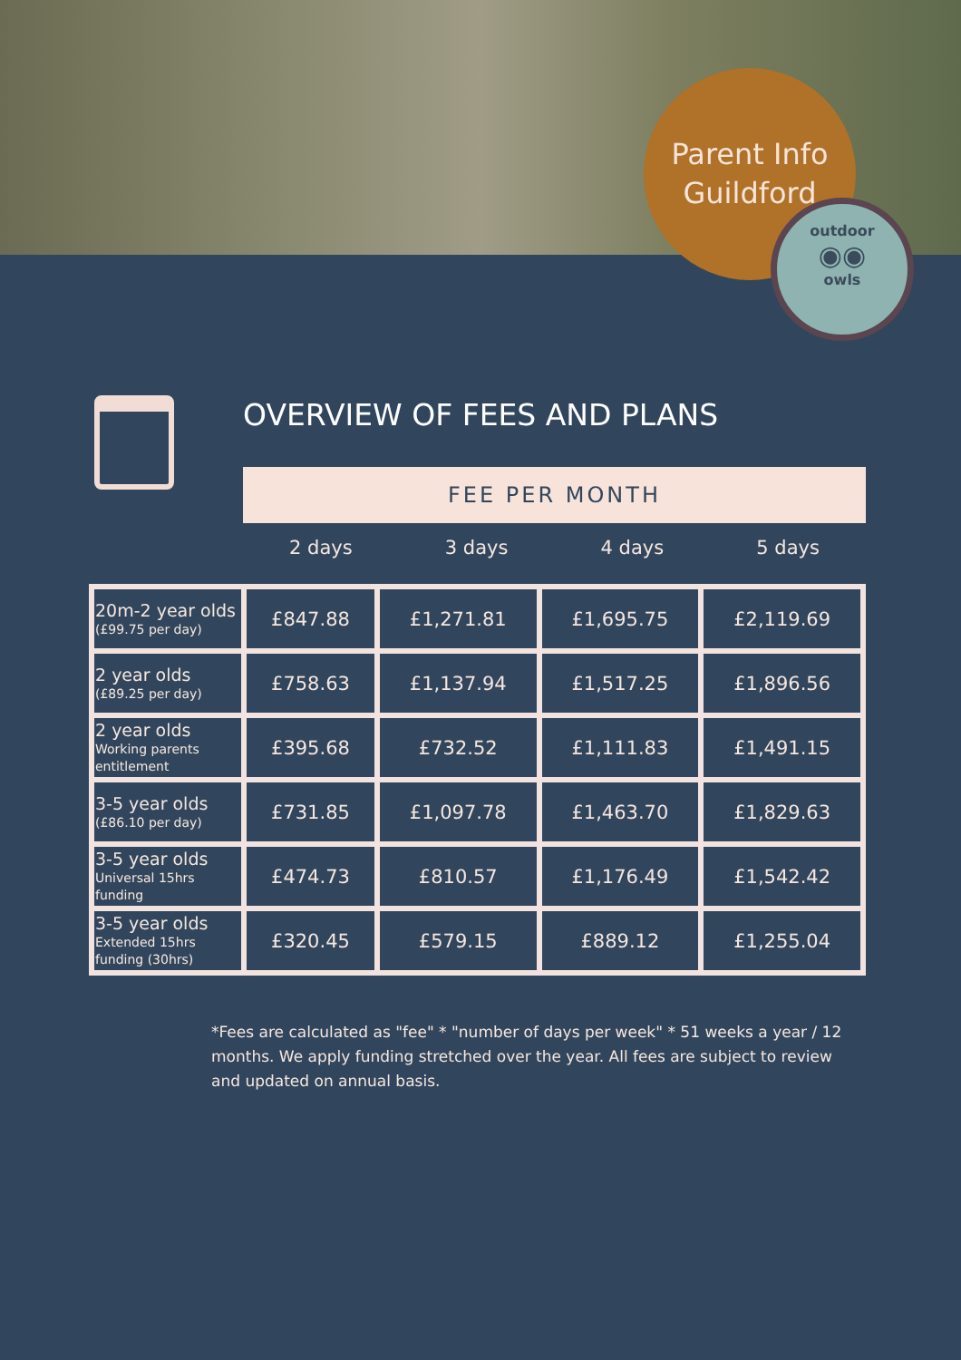Parent Info
Guildford
outdoor
◉◉
owls
OVERVIEW OF FEES AND PLANS
FEE PER MONTH
2 days 3 days 4 days 5 days
| 20m-2 year olds (£99.75 per day) | £847.88 | £1,271.81 | £1,695.75 | £2,119.69 |
| 2 year olds (£89.25 per day) | £758.63 | £1,137.94 | £1,517.25 | £1,896.56 |
| 2 year olds Working parents entitlement | £395.68 | £732.52 | £1,111.83 | £1,491.15 |
| 3-5 year olds (£86.10 per day) | £731.85 | £1,097.78 | £1,463.70 | £1,829.63 |
| 3-5 year olds Universal 15hrs funding | £474.73 | £810.57 | £1,176.49 | £1,542.42 |
| 3-5 year olds Extended 15hrs funding (30hrs) | £320.45 | £579.15 | £889.12 | £1,255.04 |
*Fees are calculated as "fee" * "number of days per week" * 51 weeks a year / 12 months. We apply funding stretched over the year. All fees are subject to review and updated on annual basis.